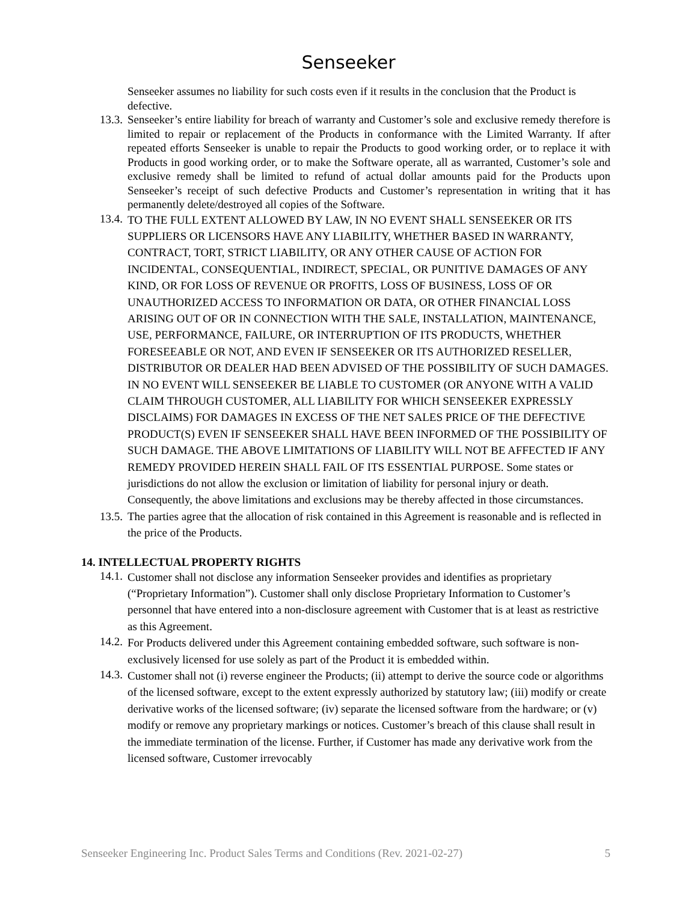Senseeker
Senseeker assumes no liability for such costs even if it results in the conclusion that the Product is defective.
13.3. Senseeker’s entire liability for breach of warranty and Customer’s sole and exclusive remedy therefore is limited to repair or replacement of the Products in conformance with the Limited Warranty. If after repeated efforts Senseeker is unable to repair the Products to good working order, or to replace it with Products in good working order, or to make the Software operate, all as warranted, Customer’s sole and exclusive remedy shall be limited to refund of actual dollar amounts paid for the Products upon Senseeker’s receipt of such defective Products and Customer’s representation in writing that it has permanently delete/destroyed all copies of the Software.
13.4.
TO THE FULL EXTENT ALLOWED BY LAW, IN NO EVENT SHALL SENSEEKER OR ITS SUPPLIERS OR LICENSORS HAVE ANY LIABILITY, WHETHER BASED IN WARRANTY, CONTRACT, TORT, STRICT LIABILITY, OR ANY OTHER CAUSE OF ACTION FOR INCIDENTAL, CONSEQUENTIAL, INDIRECT, SPECIAL, OR PUNITIVE DAMAGES OF ANY KIND, OR FOR LOSS OF REVENUE OR PROFITS, LOSS OF BUSINESS, LOSS OF OR UNAUTHORIZED ACCESS TO INFORMATION OR DATA, OR OTHER FINANCIAL LOSS ARISING OUT OF OR IN CONNECTION WITH THE SALE, INSTALLATION, MAINTENANCE, USE, PERFORMANCE, FAILURE, OR INTERRUPTION OF ITS PRODUCTS, WHETHER FORESEEABLE OR NOT, AND EVEN IF SENSEEKER OR ITS AUTHORIZED RESELLER, DISTRIBUTOR OR DEALER HAD BEEN ADVISED OF THE POSSIBILITY OF SUCH DAMAGES. IN NO EVENT WILL SENSEEKER BE LIABLE TO CUSTOMER (OR ANYONE WITH A VALID CLAIM THROUGH CUSTOMER, ALL LIABILITY FOR WHICH SENSEEKER EXPRESSLY DISCLAIMS) FOR DAMAGES IN EXCESS OF THE NET SALES PRICE OF THE DEFECTIVE PRODUCT(S) EVEN IF SENSEEKER SHALL HAVE BEEN INFORMED OF THE POSSIBILITY OF SUCH DAMAGE. THE ABOVE LIMITATIONS OF LIABILITY WILL NOT BE AFFECTED IF ANY REMEDY PROVIDED HEREIN SHALL FAIL OF ITS ESSENTIAL PURPOSE. Some states or jurisdictions do not allow the exclusion or limitation of liability for personal injury or death. Consequently, the above limitations and exclusions may be thereby affected in those circumstances.
13.5.
The parties agree that the allocation of risk contained in this Agreement is reasonable and is reflected in the price of the Products.
14. INTELLECTUAL PROPERTY RIGHTS
14.1.
Customer shall not disclose any information Senseeker provides and identifies as proprietary (“Proprietary Information”). Customer shall only disclose Proprietary Information to Customer’s personnel that have entered into a non-disclosure agreement with Customer that is at least as restrictive as this Agreement.
14.2.
For Products delivered under this Agreement containing embedded software, such software is non-exclusively licensed for use solely as part of the Product it is embedded within.
14.3.
Customer shall not (i) reverse engineer the Products; (ii) attempt to derive the source code or algorithms of the licensed software, except to the extent expressly authorized by statutory law; (iii) modify or create derivative works of the licensed software; (iv) separate the licensed software from the hardware; or (v) modify or remove any proprietary markings or notices. Customer’s breach of this clause shall result in the immediate termination of the license. Further, if Customer has made any derivative work from the licensed software, Customer irrevocably
Senseeker Engineering Inc. Product Sales Terms and Conditions (Rev. 2021-02-27) 5